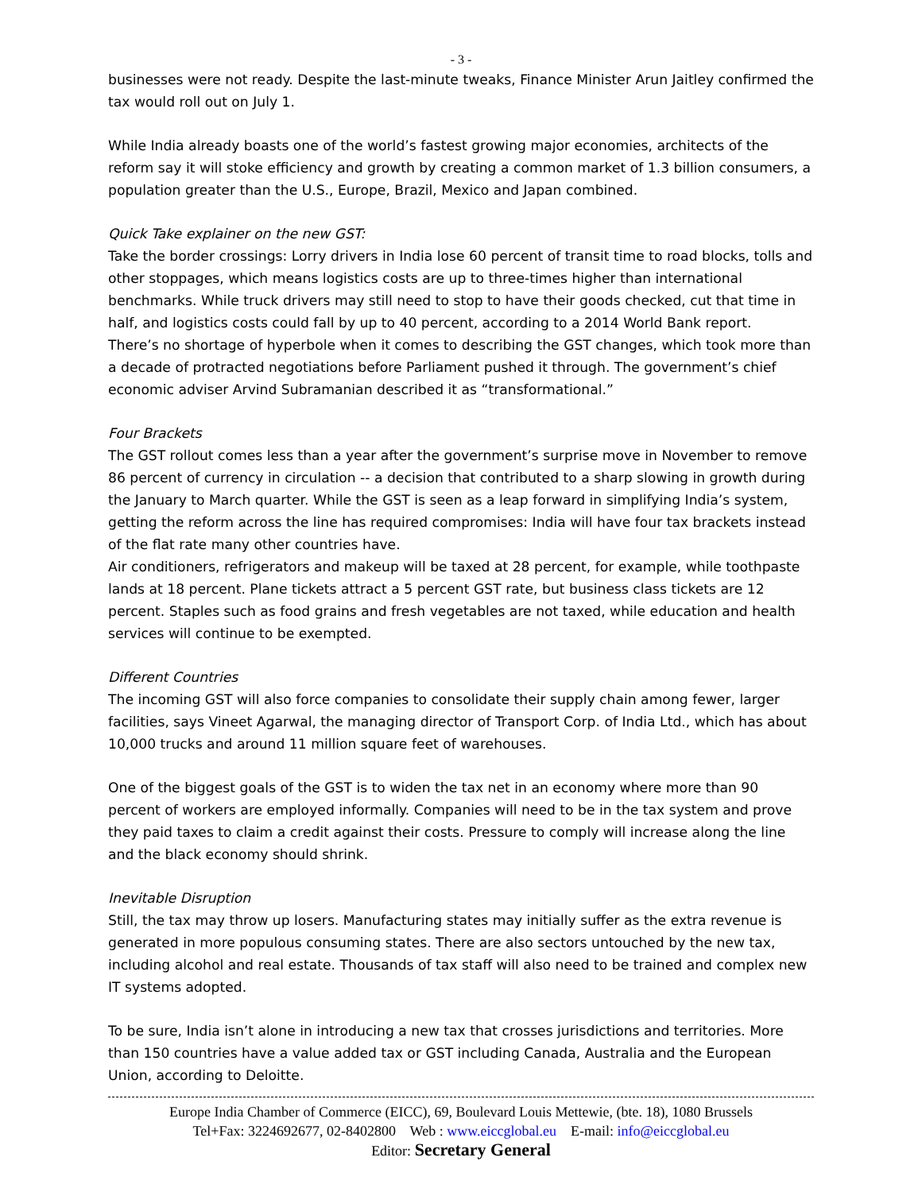- 3 -
businesses were not ready. Despite the last-minute tweaks, Finance Minister Arun Jaitley confirmed the tax would roll out on July 1.
While India already boasts one of the world’s fastest growing major economies, architects of the reform say it will stoke efficiency and growth by creating a common market of 1.3 billion consumers, a population greater than the U.S., Europe, Brazil, Mexico and Japan combined.
Quick Take explainer on the new GST:
Take the border crossings: Lorry drivers in India lose 60 percent of transit time to road blocks, tolls and other stoppages, which means logistics costs are up to three-times higher than international benchmarks. While truck drivers may still need to stop to have their goods checked, cut that time in half, and logistics costs could fall by up to 40 percent, according to a 2014 World Bank report.
There’s no shortage of hyperbole when it comes to describing the GST changes, which took more than a decade of protracted negotiations before Parliament pushed it through. The government’s chief economic adviser Arvind Subramanian described it as “transformational.”
Four Brackets
The GST rollout comes less than a year after the government’s surprise move in November to remove 86 percent of currency in circulation -- a decision that contributed to a sharp slowing in growth during the January to March quarter. While the GST is seen as a leap forward in simplifying India’s system, getting the reform across the line has required compromises: India will have four tax brackets instead of the flat rate many other countries have.
Air conditioners, refrigerators and makeup will be taxed at 28 percent, for example, while toothpaste lands at 18 percent. Plane tickets attract a 5 percent GST rate, but business class tickets are 12 percent. Staples such as food grains and fresh vegetables are not taxed, while education and health services will continue to be exempted.
Different Countries
The incoming GST will also force companies to consolidate their supply chain among fewer, larger facilities, says Vineet Agarwal, the managing director of Transport Corp. of India Ltd., which has about 10,000 trucks and around 11 million square feet of warehouses.
One of the biggest goals of the GST is to widen the tax net in an economy where more than 90 percent of workers are employed informally. Companies will need to be in the tax system and prove they paid taxes to claim a credit against their costs. Pressure to comply will increase along the line and the black economy should shrink.
Inevitable Disruption
Still, the tax may throw up losers. Manufacturing states may initially suffer as the extra revenue is generated in more populous consuming states. There are also sectors untouched by the new tax, including alcohol and real estate. Thousands of tax staff will also need to be trained and complex new IT systems adopted.
To be sure, India isn’t alone in introducing a new tax that crosses jurisdictions and territories. More than 150 countries have a value added tax or GST including Canada, Australia and the European Union, according to Deloitte.
Europe India Chamber of Commerce (EICC), 69, Boulevard Louis Mettewie, (bte. 18), 1080 Brussels
Tel+Fax: 3224692677, 02-8402800 Web : www.eiccglobal.eu E-mail: info@eiccglobal.eu
Editor: Secretary General